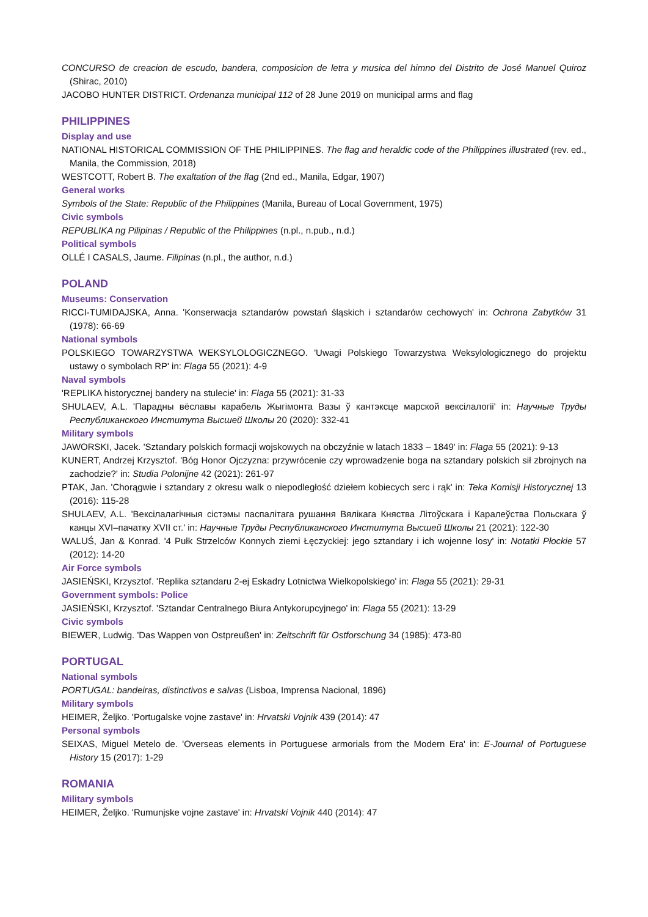CONCURSO de creacion de escudo, bandera, composicion de letra y musica del himno del Distrito de José Manuel Quiroz (Shirac, 2010)
JACOBO HUNTER DISTRICT. Ordenanza municipal 112 of 28 June 2019 on municipal arms and flag
PHILIPPINES
Display and use
NATIONAL HISTORICAL COMMISSION OF THE PHILIPPINES. The flag and heraldic code of the Philippines illustrated (rev. ed., Manila, the Commission, 2018)
WESTCOTT, Robert B. The exaltation of the flag (2nd ed., Manila, Edgar, 1907)
General works
Symbols of the State: Republic of the Philippines (Manila, Bureau of Local Government, 1975)
Civic symbols
REPUBLIKA ng Pilipinas / Republic of the Philippines (n.pl., n.pub., n.d.)
Political symbols
OLLÉ I CASALS, Jaume. Filipinas (n.pl., the author, n.d.)
POLAND
Museums: Conservation
RICCI-TUMIDAJSKA, Anna. 'Konserwacja sztandarów powstań śląskich i sztandarów cechowych' in: Ochrona Zabytków 31 (1978): 66-69
National symbols
POLSKIEGO TOWARZYSTWA WEKSYLOLOGICZNEGO. 'Uwagi Polskiego Towarzystwa Weksylologicznego do projektu ustawy o symbolach RP' in: Flaga 55 (2021): 4-9
Naval symbols
'REPLIKA historycznej bandery na stulecie' in: Flaga 55 (2021): 31-33
SHULAEV, A.L. 'Парадны вёславы карабель Жыгімонта Вазы ў кантэксце марской вексілалогіі' in: Научные Труды Республиканского Института Высшей Школы 20 (2020): 332-41
Military symbols
JAWORSKI, Jacek. 'Sztandary polskich formacji wojskowych na obczyźnie w latach 1833 – 1849' in: Flaga 55 (2021): 9-13
KUNERT, Andrzej Krzysztof. 'Bóg Honor Ojczyzna: przywrócenie czy wprowadzenie boga na sztandary polskich sił zbrojnych na zachodzie?' in: Studia Polonijne 42 (2021): 261-97
PTAK, Jan. 'Chorągwie i sztandary z okresu walk o niepodległość dziełem kobiecych serc i rąk' in: Teka Komisji Historycznej 13 (2016): 115-28
SHULAEV, A.L. 'Вексілалагічныя сістэмы паспалітага рушання Вялікага Княства Літоўскага і Каралеўства Польскага ў канцы XVI–пачатку XVII ст.' in: Научные Труды Республиканского Института Высшей Школы 21 (2021): 122-30
WALUŚ, Jan & Konrad. '4 Pułk Strzelców Konnych ziemi Łęczyckiej: jego sztandary i ich wojenne losy' in: Notatki Płockie 57 (2012): 14-20
Air Force symbols
JASIEŃSKI, Krzysztof. 'Replika sztandaru 2-ej Eskadry Lotnictwa Wielkopolskiego' in: Flaga 55 (2021): 29-31
Government symbols: Police
JASIEŃSKI, Krzysztof. 'Sztandar Centralnego Biura Antykorupcyjnego' in: Flaga 55 (2021): 13-29
Civic symbols
BIEWER, Ludwig. 'Das Wappen von Ostpreußen' in: Zeitschrift für Ostforschung 34 (1985): 473-80
PORTUGAL
National symbols
PORTUGAL: bandeiras, distinctivos e salvas (Lisboa, Imprensa Nacional, 1896)
Military symbols
HEIMER, Željko. 'Portugalske vojne zastave' in: Hrvatski Vojnik 439 (2014): 47
Personal symbols
SEIXAS, Miguel Metelo de. 'Overseas elements in Portuguese armorials from the Modern Era' in: E-Journal of Portuguese History 15 (2017): 1-29
ROMANIA
Military symbols
HEIMER, Željko. 'Rumunjske vojne zastave' in: Hrvatski Vojnik 440 (2014): 47